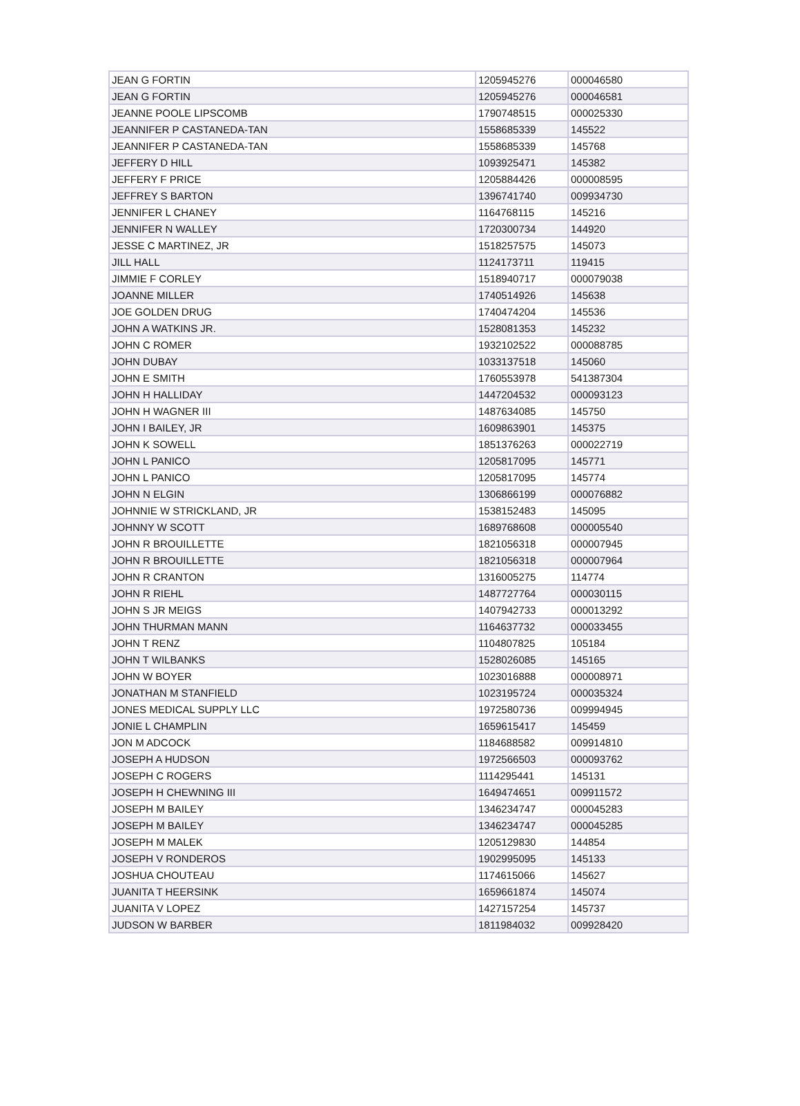| JEAN G FORTIN | 1205945276 | 000046580 |
| JEAN G FORTIN | 1205945276 | 000046581 |
| JEANNE POOLE LIPSCOMB | 1790748515 | 000025330 |
| JEANNIFER P CASTANEDA-TAN | 1558685339 | 145522 |
| JEANNIFER P CASTANEDA-TAN | 1558685339 | 145768 |
| JEFFERY D HILL | 1093925471 | 145382 |
| JEFFERY F PRICE | 1205884426 | 000008595 |
| JEFFREY S BARTON | 1396741740 | 009934730 |
| JENNIFER L CHANEY | 1164768115 | 145216 |
| JENNIFER N WALLEY | 1720300734 | 144920 |
| JESSE C MARTINEZ, JR | 1518257575 | 145073 |
| JILL HALL | 1124173711 | 119415 |
| JIMMIE F CORLEY | 1518940717 | 000079038 |
| JOANNE MILLER | 1740514926 | 145638 |
| JOE GOLDEN DRUG | 1740474204 | 145536 |
| JOHN A WATKINS JR. | 1528081353 | 145232 |
| JOHN C ROMER | 1932102522 | 000088785 |
| JOHN DUBAY | 1033137518 | 145060 |
| JOHN E SMITH | 1760553978 | 541387304 |
| JOHN H HALLIDAY | 1447204532 | 000093123 |
| JOHN H WAGNER III | 1487634085 | 145750 |
| JOHN I BAILEY, JR | 1609863901 | 145375 |
| JOHN K SOWELL | 1851376263 | 000022719 |
| JOHN L PANICO | 1205817095 | 145771 |
| JOHN L PANICO | 1205817095 | 145774 |
| JOHN N ELGIN | 1306866199 | 000076882 |
| JOHNNIE W STRICKLAND, JR | 1538152483 | 145095 |
| JOHNNY W SCOTT | 1689768608 | 000005540 |
| JOHN R BROUILLETTE | 1821056318 | 000007945 |
| JOHN R BROUILLETTE | 1821056318 | 000007964 |
| JOHN R CRANTON | 1316005275 | 114774 |
| JOHN R RIEHL | 1487727764 | 000030115 |
| JOHN S JR MEIGS | 1407942733 | 000013292 |
| JOHN THURMAN MANN | 1164637732 | 000033455 |
| JOHN T RENZ | 1104807825 | 105184 |
| JOHN T WILBANKS | 1528026085 | 145165 |
| JOHN W BOYER | 1023016888 | 000008971 |
| JONATHAN M STANFIELD | 1023195724 | 000035324 |
| JONES MEDICAL SUPPLY LLC | 1972580736 | 009994945 |
| JONIE L CHAMPLIN | 1659615417 | 145459 |
| JON M ADCOCK | 1184688582 | 009914810 |
| JOSEPH A HUDSON | 1972566503 | 000093762 |
| JOSEPH C ROGERS | 1114295441 | 145131 |
| JOSEPH H CHEWNING III | 1649474651 | 009911572 |
| JOSEPH M BAILEY | 1346234747 | 000045283 |
| JOSEPH M BAILEY | 1346234747 | 000045285 |
| JOSEPH M MALEK | 1205129830 | 144854 |
| JOSEPH V RONDEROS | 1902995095 | 145133 |
| JOSHUA CHOUTEAU | 1174615066 | 145627 |
| JUANITA T HEERSINK | 1659661874 | 145074 |
| JUANITA V LOPEZ | 1427157254 | 145737 |
| JUDSON W BARBER | 1811984032 | 009928420 |